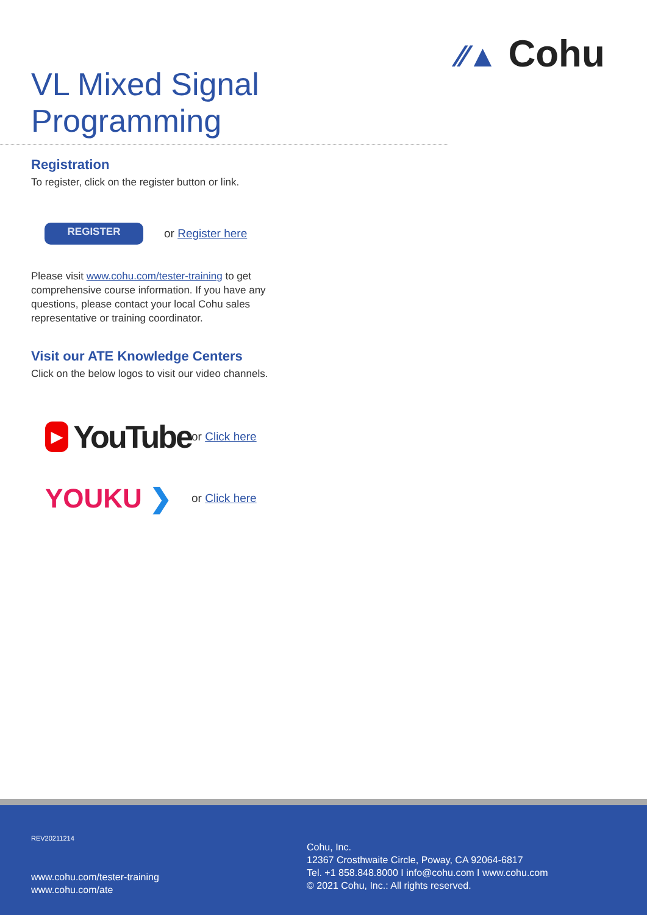⁄⁄▲ Cohu
VL Mixed Signal Programming
Registration
To register, click on the register button or link.
REGISTER
or Register here
Please visit www.cohu.com/tester-training to get comprehensive course information. If you have any questions, please contact your local Cohu sales representative or training coordinator.
Visit our ATE Knowledge Centers
Click on the below logos to visit our video channels.
▶
YouTube
or Click here
YOUKU ❯
or Click here
REV20211214
www.cohu.com/tester-training
www.cohu.com/ate
Cohu, Inc.
12367 Crosthwaite Circle, Poway, CA 92064-6817
Tel. +1 858.848.8000 I info@cohu.com I www.cohu.com
© 2021 Cohu, Inc.: All rights reserved.